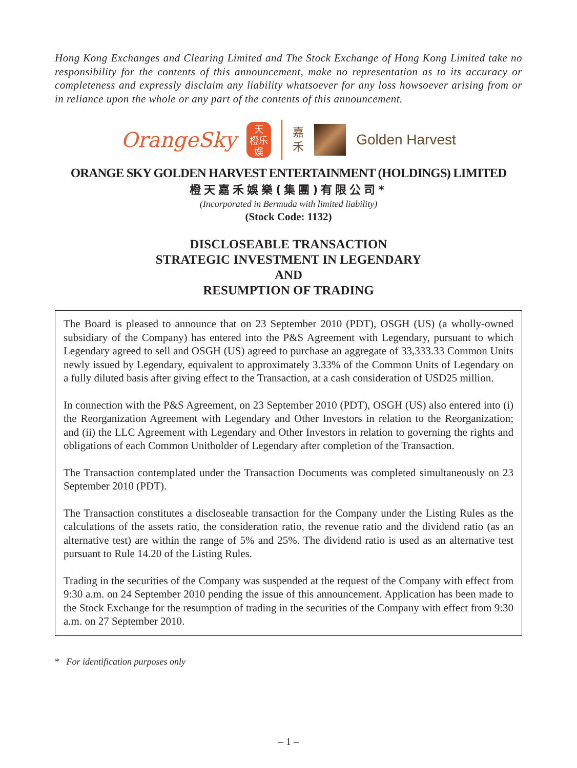Hong Kong Exchanges and Clearing Limited and The Stock Exchange of Hong Kong Limited take no responsibility for the contents of this announcement, make no representation as to its accuracy or completeness and expressly disclaim any liability whatsoever for any loss howsoever arising from or in reliance upon the whole or any part of the contents of this announcement.
OrangeSky
天
橙乐
娱
嘉
禾
Golden Harvest
ORANGE SKY GOLDEN HARVEST ENTERTAINMENT (HOLDINGS) LIMITED
橙天嘉禾娛樂(集團)有限公司*
(Incorporated in Bermuda with limited liability)
(Stock Code: 1132)
DISCLOSEABLE TRANSACTION
STRATEGIC INVESTMENT IN LEGENDARY
AND
RESUMPTION OF TRADING
The Board is pleased to announce that on 23 September 2010 (PDT), OSGH (US) (a wholly-owned subsidiary of the Company) has entered into the P&S Agreement with Legendary, pursuant to which Legendary agreed to sell and OSGH (US) agreed to purchase an aggregate of 33,333.33 Common Units newly issued by Legendary, equivalent to approximately 3.33% of the Common Units of Legendary on a fully diluted basis after giving effect to the Transaction, at a cash consideration of USD25 million.
In connection with the P&S Agreement, on 23 September 2010 (PDT), OSGH (US) also entered into (i) the Reorganization Agreement with Legendary and Other Investors in relation to the Reorganization; and (ii) the LLC Agreement with Legendary and Other Investors in relation to governing the rights and obligations of each Common Unitholder of Legendary after completion of the Transaction.
The Transaction contemplated under the Transaction Documents was completed simultaneously on 23 September 2010 (PDT).
The Transaction constitutes a discloseable transaction for the Company under the Listing Rules as the calculations of the assets ratio, the consideration ratio, the revenue ratio and the dividend ratio (as an alternative test) are within the range of 5% and 25%. The dividend ratio is used as an alternative test pursuant to Rule 14.20 of the Listing Rules.
Trading in the securities of the Company was suspended at the request of the Company with effect from 9:30 a.m. on 24 September 2010 pending the issue of this announcement. Application has been made to the Stock Exchange for the resumption of trading in the securities of the Company with effect from 9:30 a.m. on 27 September 2010.
* For identification purposes only
– 1 –